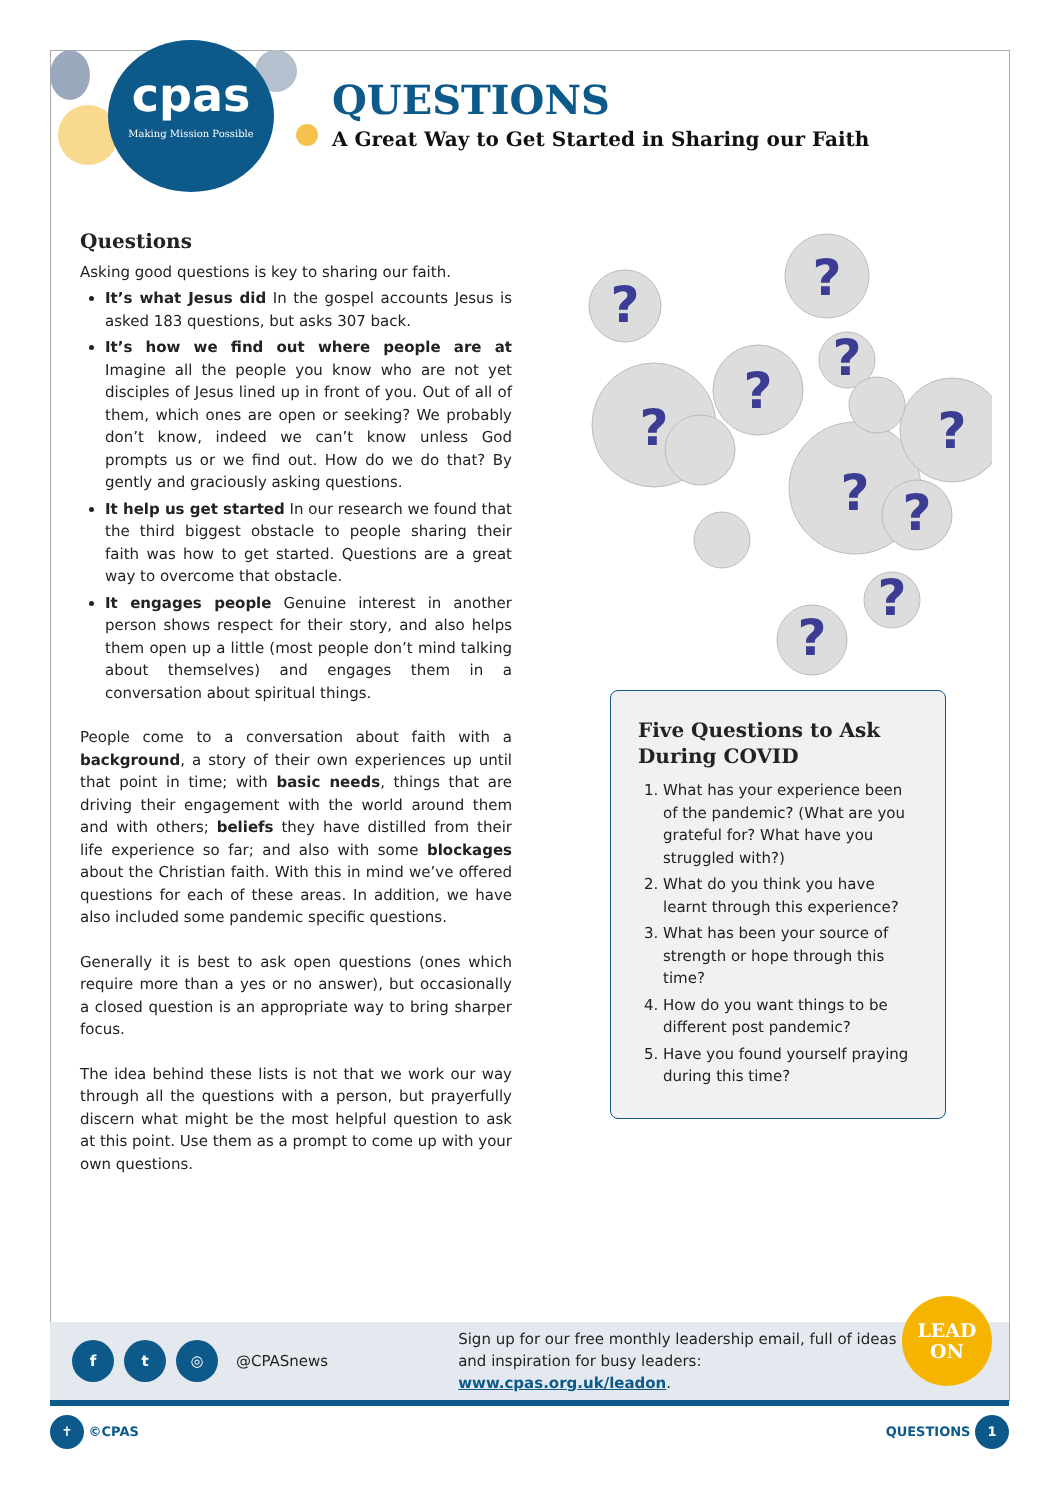cpas
Making Mission Possible
QUESTIONS
A Great Way to Get Started in Sharing our Faith
Questions
Asking good questions is key to sharing our faith.
It’s what Jesus did In the gospel accounts Jesus is asked 183 questions, but asks 307 back.
It’s how we find out where people are at Imagine all the people you know who are not yet disciples of Jesus lined up in front of you. Out of all of them, which ones are open or seeking? We probably don’t know, indeed we can’t know unless God prompts us or we find out. How do we do that? By gently and graciously asking questions.
It help us get started In our research we found that the third biggest obstacle to people sharing their faith was how to get started. Questions are a great way to overcome that obstacle.
It engages people Genuine interest in another person shows respect for their story, and also helps them open up a little (most people don’t mind talking about themselves) and engages them in a conversation about spiritual things.
People come to a conversation about faith with a background, a story of their own experiences up until that point in time; with basic needs, things that are driving their engagement with the world around them and with others; beliefs they have distilled from their life experience so far; and also with some blockages about the Christian faith. With this in mind we’ve offered questions for each of these areas. In addition, we have also included some pandemic specific questions.
Generally it is best to ask open questions (ones which require more than a yes or no answer), but occasionally a closed question is an appropriate way to bring sharper focus.
The idea behind these lists is not that we work our way through all the questions with a person, but prayerfully discern what might be the most helpful question to ask at this point. Use them as a prompt to come up with your own questions.
?
?
?
?
?
?
?
?
?
?
Five Questions to Ask During COVID
1. What has your experience been of the pandemic? (What are you grateful for? What have you struggled with?)
2. What do you think you have learnt through this experience?
3. What has been your source of strength or hope through this time?
4. How do you want things to be different post pandemic?
5. Have you found yourself praying during this time?
f t ◎
@CPASnews Sign up for our free monthly leadership email, full of ideas and inspiration for busy leaders: www.cpas.org.uk/leadon.
LEAD
ON
✝ ©CPAS QUESTIONS 1